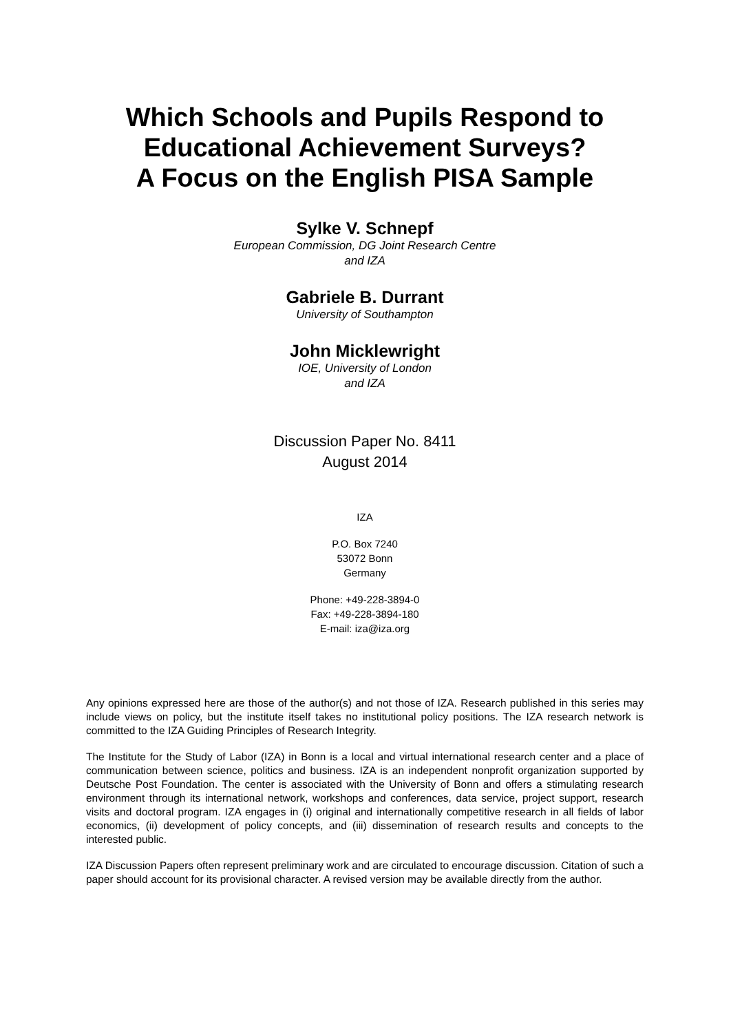Which Schools and Pupils Respond to Educational Achievement Surveys?
A Focus on the English PISA Sample
Sylke V. Schnepf
European Commission, DG Joint Research Centre
and IZA
Gabriele B. Durrant
University of Southampton
John Micklewright
IOE, University of London
and IZA
Discussion Paper No. 8411
August 2014
IZA
P.O. Box 7240
53072 Bonn
Germany
Phone: +49-228-3894-0
Fax: +49-228-3894-180
E-mail: iza@iza.org
Any opinions expressed here are those of the author(s) and not those of IZA. Research published in this series may include views on policy, but the institute itself takes no institutional policy positions. The IZA research network is committed to the IZA Guiding Principles of Research Integrity.
The Institute for the Study of Labor (IZA) in Bonn is a local and virtual international research center and a place of communication between science, politics and business. IZA is an independent nonprofit organization supported by Deutsche Post Foundation. The center is associated with the University of Bonn and offers a stimulating research environment through its international network, workshops and conferences, data service, project support, research visits and doctoral program. IZA engages in (i) original and internationally competitive research in all fields of labor economics, (ii) development of policy concepts, and (iii) dissemination of research results and concepts to the interested public.
IZA Discussion Papers often represent preliminary work and are circulated to encourage discussion. Citation of such a paper should account for its provisional character. A revised version may be available directly from the author.